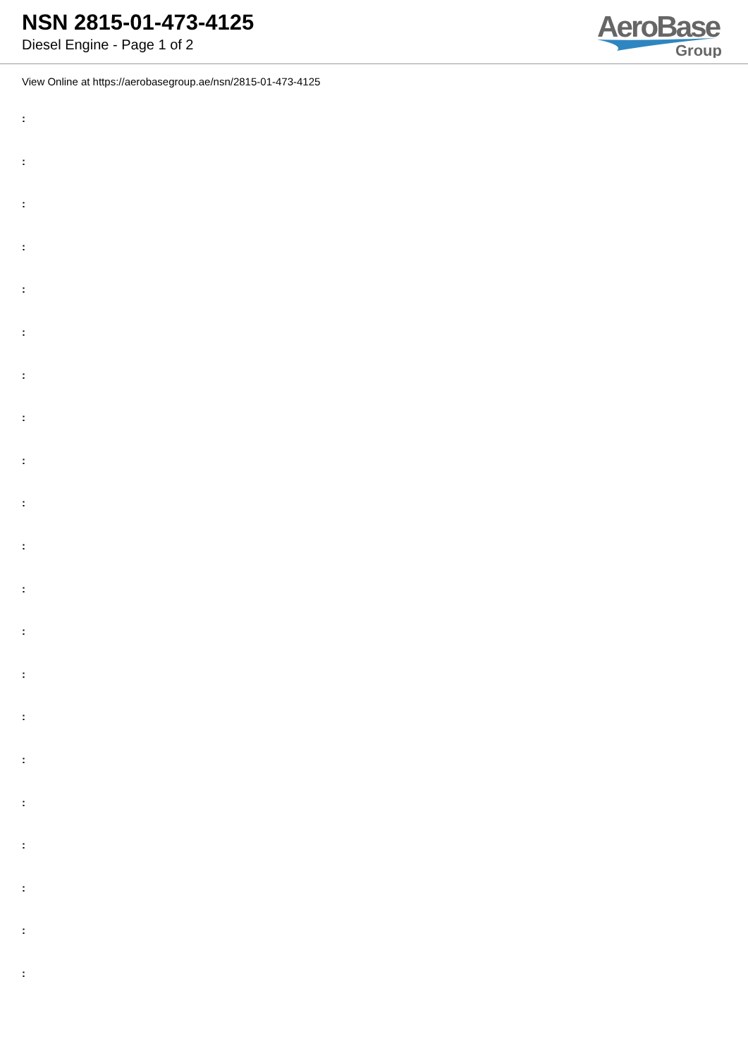NSN 2815-01-473-4125
Diesel Engine - Page 1 of 2
AeroBase
Group
View Online at https://aerobasegroup.ae/nsn/2815-01-473-4125
:
:
:
:
:
:
:
:
:
:
:
:
:
:
:
:
:
:
:
:
: